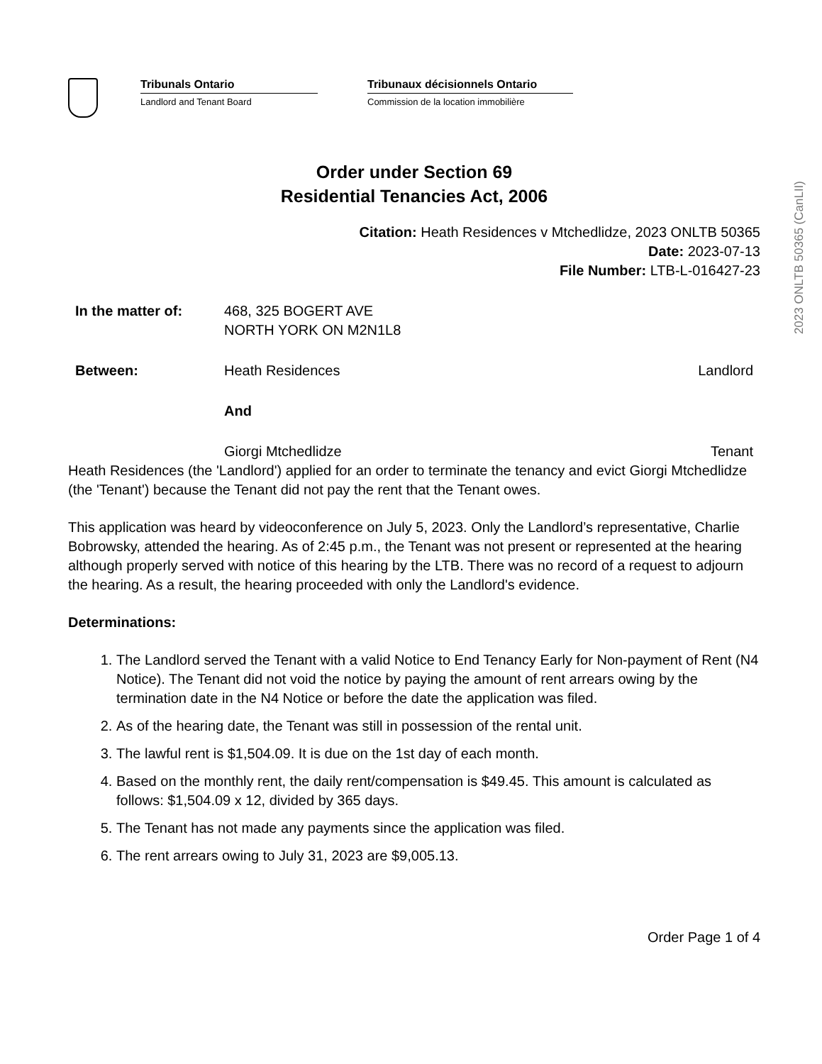2023 ONLTB 50365 (CanLII)
Tribunals Ontario
Landlord and Tenant Board
Tribunaux décisionnels Ontario
Commission de la location immobilière
Order under Section 69
Residential Tenancies Act, 2006
Citation: Heath Residences v Mtchedlidze, 2023 ONLTB 50365
Date: 2023-07-13
File Number: LTB-L-016427-23
In the matter of: 468, 325 BOGERT AVE
NORTH YORK ON M2N1L8
Between: Heath Residences Landlord
And
Giorgi Mtchedlidze Tenant
Heath Residences (the 'Landlord') applied for an order to terminate the tenancy and evict Giorgi Mtchedlidze (the 'Tenant') because the Tenant did not pay the rent that the Tenant owes.
This application was heard by videoconference on July 5, 2023. Only the Landlord’s representative, Charlie Bobrowsky, attended the hearing. As of 2:45 p.m., the Tenant was not present or represented at the hearing although properly served with notice of this hearing by the LTB. There was no record of a request to adjourn the hearing. As a result, the hearing proceeded with only the Landlord's evidence.
Determinations:
1. The Landlord served the Tenant with a valid Notice to End Tenancy Early for Non-payment of Rent (N4 Notice). The Tenant did not void the notice by paying the amount of rent arrears owing by the termination date in the N4 Notice or before the date the application was filed.
2. As of the hearing date, the Tenant was still in possession of the rental unit.
3. The lawful rent is $1,504.09. It is due on the 1st day of each month.
4. Based on the monthly rent, the daily rent/compensation is $49.45. This amount is calculated as follows: $1,504.09 x 12, divided by 365 days.
5. The Tenant has not made any payments since the application was filed.
6. The rent arrears owing to July 31, 2023 are $9,005.13.
Order Page 1 of 4